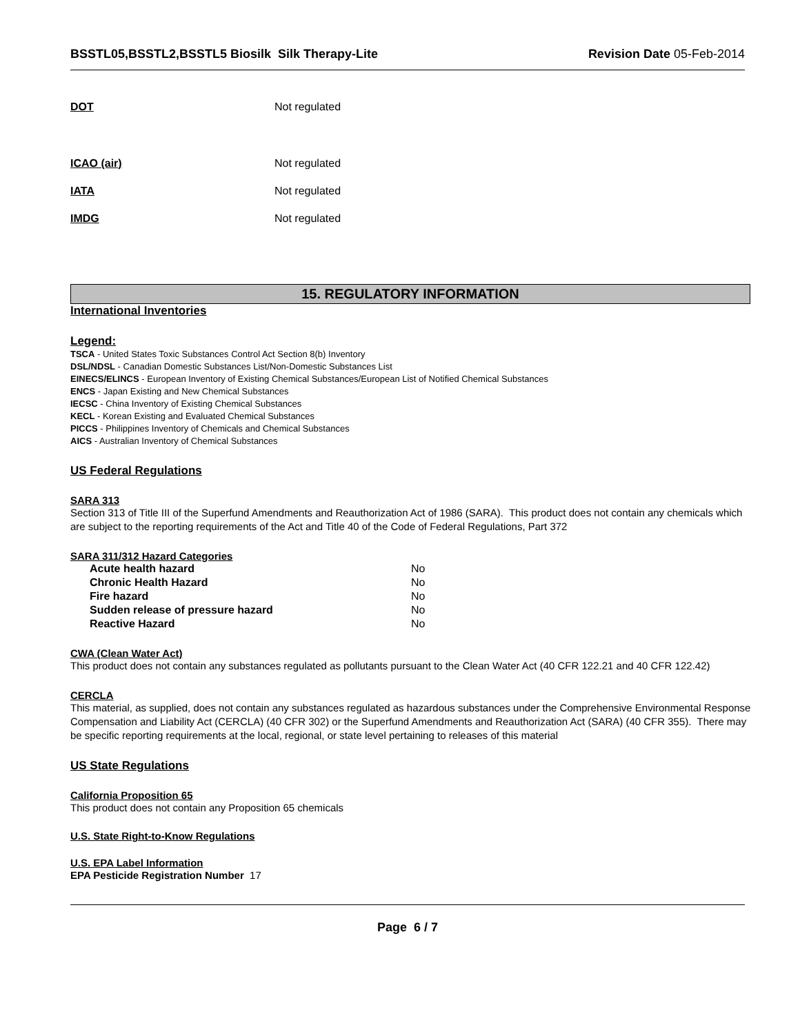BSSTL05,BSSTL2,BSSTL5 Biosilk Silk Therapy-Lite Revision Date 05-Feb-2014
DOT Not regulated
ICAO (air) Not regulated
IATA Not regulated
IMDG Not regulated
15. REGULATORY INFORMATION
International Inventories
Legend:
TSCA - United States Toxic Substances Control Act Section 8(b) Inventory
DSL/NDSL - Canadian Domestic Substances List/Non-Domestic Substances List
EINECS/ELINCS - European Inventory of Existing Chemical Substances/European List of Notified Chemical Substances
ENCS - Japan Existing and New Chemical Substances
IECSC - China Inventory of Existing Chemical Substances
KECL - Korean Existing and Evaluated Chemical Substances
PICCS - Philippines Inventory of Chemicals and Chemical Substances
AICS - Australian Inventory of Chemical Substances
US Federal Regulations
SARA 313
Section 313 of Title III of the Superfund Amendments and Reauthorization Act of 1986 (SARA). This product does not contain any chemicals which are subject to the reporting requirements of the Act and Title 40 of the Code of Federal Regulations, Part 372
SARA 311/312 Hazard Categories
| Acute health hazard | No |
| Chronic Health Hazard | No |
| Fire hazard | No |
| Sudden release of pressure hazard | No |
| Reactive Hazard | No |
CWA (Clean Water Act)
This product does not contain any substances regulated as pollutants pursuant to the Clean Water Act (40 CFR 122.21 and 40 CFR 122.42)
CERCLA
This material, as supplied, does not contain any substances regulated as hazardous substances under the Comprehensive Environmental Response Compensation and Liability Act (CERCLA) (40 CFR 302) or the Superfund Amendments and Reauthorization Act (SARA) (40 CFR 355). There may be specific reporting requirements at the local, regional, or state level pertaining to releases of this material
US State Regulations
California Proposition 65
This product does not contain any Proposition 65 chemicals
U.S. State Right-to-Know Regulations
U.S. EPA Label Information
EPA Pesticide Registration Number 17
Page 6 / 7